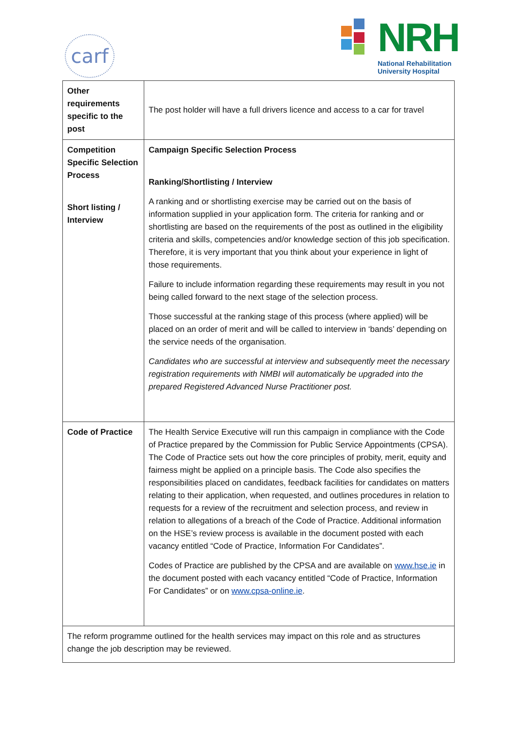carf
NRH
National Rehabilitation University Hospital
| Other requirements specific to the post | The post holder will have a full drivers licence and access to a car for travel |
| Competition Specific Selection Process Short listing / Interview | Campaign Specific Selection Process Ranking/Shortlisting / Interview A ranking and or shortlisting exercise may be carried out on the basis of information supplied in your application form. The criteria for ranking and or shortlisting are based on the requirements of the post as outlined in the eligibility criteria and skills, competencies and/or knowledge section of this job specification. Therefore, it is very important that you think about your experience in light of those requirements. Failure to include information regarding these requirements may result in you not being called forward to the next stage of the selection process. Those successful at the ranking stage of this process (where applied) will be placed on an order of merit and will be called to interview in ‘bands’ depending on the service needs of the organisation. Candidates who are successful at interview and subsequently meet the necessary registration requirements with NMBI will automatically be upgraded into the prepared Registered Advanced Nurse Practitioner post. |
| Code of Practice | The Health Service Executive will run this campaign in compliance with the Code of Practice prepared by the Commission for Public Service Appointments (CPSA). The Code of Practice sets out how the core principles of probity, merit, equity and fairness might be applied on a principle basis. The Code also specifies the responsibilities placed on candidates, feedback facilities for candidates on matters relating to their application, when requested, and outlines procedures in relation to requests for a review of the recruitment and selection process, and review in relation to allegations of a breach of the Code of Practice. Additional information on the HSE’s review process is available in the document posted with each vacancy entitled “Code of Practice, Information For Candidates”. Codes of Practice are published by the CPSA and are available on www.hse.ie in the document posted with each vacancy entitled “Code of Practice, Information For Candidates” or on www.cpsa-online.ie . |
| The reform programme outlined for the health services may impact on this role and as structures change the job description may be reviewed. | |